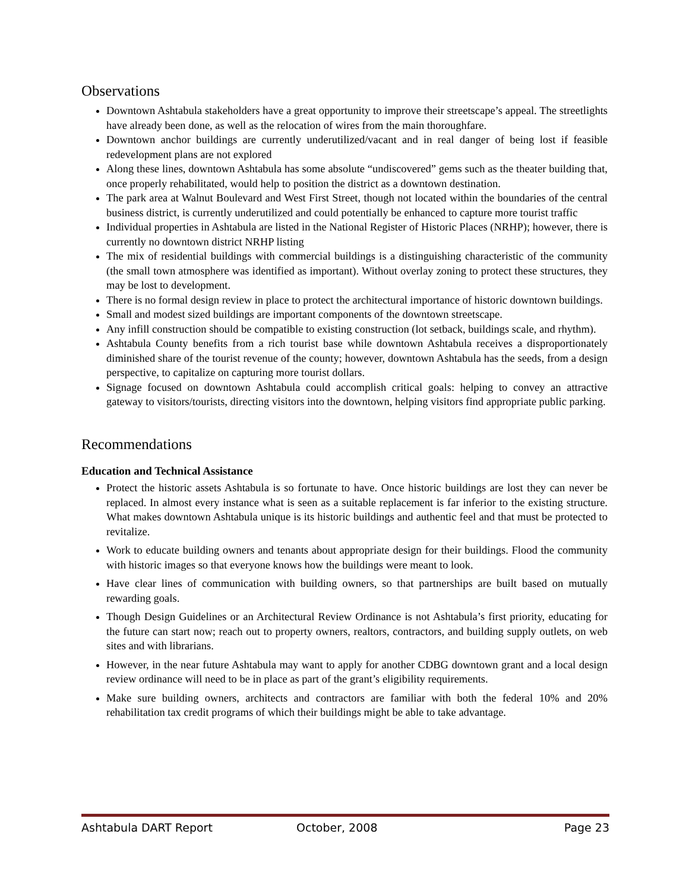Observations
Downtown Ashtabula stakeholders have a great opportunity to improve their streetscape’s appeal. The streetlights have already been done, as well as the relocation of wires from the main thoroughfare.
Downtown anchor buildings are currently underutilized/vacant and in real danger of being lost if feasible redevelopment plans are not explored
Along these lines, downtown Ashtabula has some absolute “undiscovered” gems such as the theater building that, once properly rehabilitated, would help to position the district as a downtown destination.
The park area at Walnut Boulevard and West First Street, though not located within the boundaries of the central business district, is currently underutilized and could potentially be enhanced to capture more tourist traffic
Individual properties in Ashtabula are listed in the National Register of Historic Places (NRHP); however, there is currently no downtown district NRHP listing
The mix of residential buildings with commercial buildings is a distinguishing characteristic of the community (the small town atmosphere was identified as important). Without overlay zoning to protect these structures, they may be lost to development.
There is no formal design review in place to protect the architectural importance of historic downtown buildings.
Small and modest sized buildings are important components of the downtown streetscape.
Any infill construction should be compatible to existing construction (lot setback, buildings scale, and rhythm).
Ashtabula County benefits from a rich tourist base while downtown Ashtabula receives a disproportionately diminished share of the tourist revenue of the county; however, downtown Ashtabula has the seeds, from a design perspective, to capitalize on capturing more tourist dollars.
Signage focused on downtown Ashtabula could accomplish critical goals: helping to convey an attractive gateway to visitors/tourists, directing visitors into the downtown, helping visitors find appropriate public parking.
Recommendations
Education and Technical Assistance
Protect the historic assets Ashtabula is so fortunate to have. Once historic buildings are lost they can never be replaced. In almost every instance what is seen as a suitable replacement is far inferior to the existing structure. What makes downtown Ashtabula unique is its historic buildings and authentic feel and that must be protected to revitalize.
Work to educate building owners and tenants about appropriate design for their buildings. Flood the community with historic images so that everyone knows how the buildings were meant to look.
Have clear lines of communication with building owners, so that partnerships are built based on mutually rewarding goals.
Though Design Guidelines or an Architectural Review Ordinance is not Ashtabula’s first priority, educating for the future can start now; reach out to property owners, realtors, contractors, and building supply outlets, on web sites and with librarians.
However, in the near future Ashtabula may want to apply for another CDBG downtown grant and a local design review ordinance will need to be in place as part of the grant’s eligibility requirements.
Make sure building owners, architects and contractors are familiar with both the federal 10% and 20% rehabilitation tax credit programs of which their buildings might be able to take advantage.
Ashtabula DART Report October, 2008 Page 23